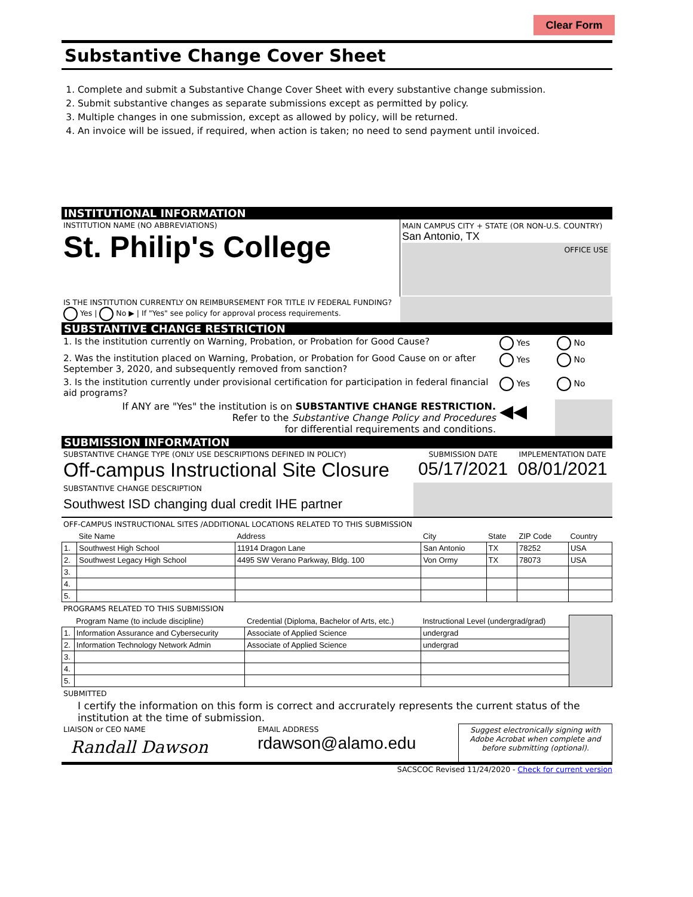Clear Form
Substantive Change Cover Sheet
1. Complete and submit a Substantive Change Cover Sheet with every substantive change submission.
2. Submit substantive changes as separate submissions except as permitted by policy.
3. Multiple changes in one submission, except as allowed by policy, will be returned.
4. An invoice will be issued, if required, when action is taken; no need to send payment until invoiced.
INSTITUTIONAL INFORMATION
| INSTITUTION NAME (NO ABBREVIATIONS) St. Philip's College | MAIN CAMPUS CITY + STATE (OR NON-U.S. COUNTRY) San Antonio, TX OFFICE USE |
| IS THE INSTITUTION CURRENTLY ON REIMBURSEMENT FOR TITLE IV FEDERAL FUNDING? Yes / No ▶ / If "Yes" see policy for approval process requirements. | |
SUBSTANTIVE CHANGE RESTRICTION
| 1. Is the institution currently on Warning, Probation, or Probation for Good Cause? | Yes | No |
| 2. Was the institution placed on Warning, Probation, or Probation for Good Cause on or after September 3, 2020, and subsequently removed from sanction? | Yes | No |
| 3. Is the institution currently under provisional certification for participation in federal financial aid programs? | Yes | No |
| If ANY are "Yes" the institution is on SUBSTANTIVE CHANGE RESTRICTION. Refer to the Substantive Change Policy and Procedures for differential requirements and conditions. | ◀◀ | |
SUBMISSION INFORMATION
| SUBSTANTIVE CHANGE TYPE (ONLY USE DESCRIPTIONS DEFINED IN POLICY) Off-campus Instructional Site Closure | SUBMISSION DATE 05/17/2021 | IMPLEMENTATION DATE 08/01/2021 |
| SUBSTANTIVE CHANGE DESCRIPTION Southwest ISD changing dual credit IHE partner | | |
OFF-CAMPUS INSTRUCTIONAL SITES /ADDITIONAL LOCATIONS RELATED TO THIS SUBMISSION
| | Site Name | Address | City | State | ZIP Code | Country |
| 1. | Southwest High School | 11914 Dragon Lane | San Antonio | TX | 78252 | USA |
| 2. | Southwest Legacy High School | 4495 SW Verano Parkway, Bldg. 100 | Von Ormy | TX | 78073 | USA |
| 3. | | | | | | |
| 4. | | | | | | |
| 5. | | | | | | |
PROGRAMS RELATED TO THIS SUBMISSION
| | Program Name (to include discipline) | Credential (Diploma, Bachelor of Arts, etc.) | Instructional Level (undergrad/grad) | |
| 1. | Information Assurance and Cybersecurity | Associate of Applied Science | undergrad | |
| 2. | Information Technology Network Admin | Associate of Applied Science | undergrad | |
| 3. | | | | |
| 4. | | | | |
| 5. | | | | |
SUBMITTED
I certify the information on this form is correct and accrurately represents the current status of the institution at the time of submission.
| LIAISON or CEO NAME Randall Dawson | EMAIL ADDRESS rdawson@alamo.edu | Suggest electronically signing with Adobe Acrobat when complete and before submitting (optional). |
SACSCOC Revised 11/24/2020 - Check for current version